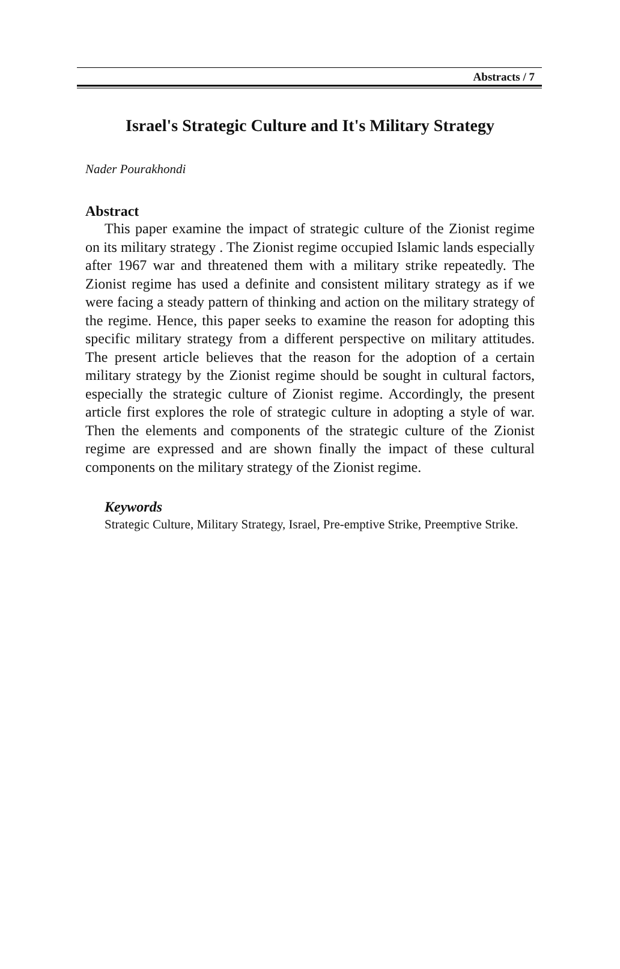Abstracts / 7
Israel's Strategic Culture and It's Military Strategy
Nader Pourakhondi
Abstract
This paper examine the impact of strategic culture of the Zionist regime on its military strategy . The Zionist regime occupied Islamic lands especially after 1967 war and threatened them with a military strike repeatedly. The Zionist regime has used a definite and consistent military strategy as if we were facing a steady pattern of thinking and action on the military strategy of the regime. Hence, this paper seeks to examine the reason for adopting this specific military strategy from a different perspective on military attitudes. The present article believes that the reason for the adoption of a certain military strategy by the Zionist regime should be sought in cultural factors, especially the strategic culture of Zionist regime. Accordingly, the present article first explores the role of strategic culture in adopting a style of war. Then the elements and components of the strategic culture of the Zionist regime are expressed and are shown finally the impact of these cultural components on the military strategy of the Zionist regime.
Keywords
Strategic Culture, Military Strategy, Israel, Pre-emptive Strike, Preemptive Strike.